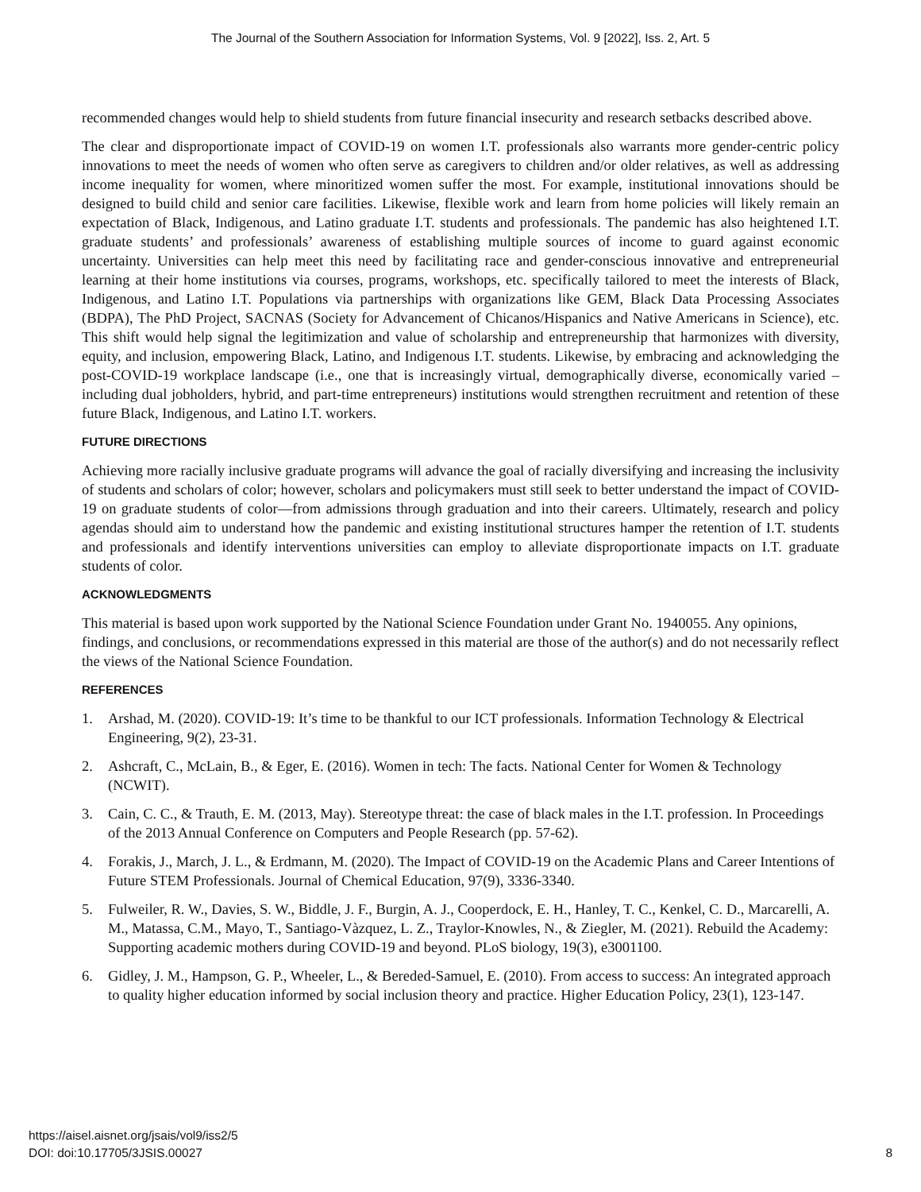The Journal of the Southern Association for Information Systems, Vol. 9 [2022], Iss. 2, Art. 5
recommended changes would help to shield students from future financial insecurity and research setbacks described above.
The clear and disproportionate impact of COVID-19 on women I.T. professionals also warrants more gender-centric policy innovations to meet the needs of women who often serve as caregivers to children and/or older relatives, as well as addressing income inequality for women, where minoritized women suffer the most. For example, institutional innovations should be designed to build child and senior care facilities. Likewise, flexible work and learn from home policies will likely remain an expectation of Black, Indigenous, and Latino graduate I.T. students and professionals. The pandemic has also heightened I.T. graduate students’ and professionals’ awareness of establishing multiple sources of income to guard against economic uncertainty. Universities can help meet this need by facilitating race and gender-conscious innovative and entrepreneurial learning at their home institutions via courses, programs, workshops, etc. specifically tailored to meet the interests of Black, Indigenous, and Latino I.T. Populations via partnerships with organizations like GEM, Black Data Processing Associates (BDPA), The PhD Project, SACNAS (Society for Advancement of Chicanos/Hispanics and Native Americans in Science), etc. This shift would help signal the legitimization and value of scholarship and entrepreneurship that harmonizes with diversity, equity, and inclusion, empowering Black, Latino, and Indigenous I.T. students. Likewise, by embracing and acknowledging the post-COVID-19 workplace landscape (i.e., one that is increasingly virtual, demographically diverse, economically varied – including dual jobholders, hybrid, and part-time entrepreneurs) institutions would strengthen recruitment and retention of these future Black, Indigenous, and Latino I.T. workers.
FUTURE DIRECTIONS
Achieving more racially inclusive graduate programs will advance the goal of racially diversifying and increasing the inclusivity of students and scholars of color; however, scholars and policymakers must still seek to better understand the impact of COVID-19 on graduate students of color—from admissions through graduation and into their careers. Ultimately, research and policy agendas should aim to understand how the pandemic and existing institutional structures hamper the retention of I.T. students and professionals and identify interventions universities can employ to alleviate disproportionate impacts on I.T. graduate students of color.
ACKNOWLEDGMENTS
This material is based upon work supported by the National Science Foundation under Grant No. 1940055. Any opinions, findings, and conclusions, or recommendations expressed in this material are those of the author(s) and do not necessarily reflect the views of the National Science Foundation.
REFERENCES
1. Arshad, M. (2020). COVID-19: It’s time to be thankful to our ICT professionals. Information Technology & Electrical Engineering, 9(2), 23-31.
2. Ashcraft, C., McLain, B., & Eger, E. (2016). Women in tech: The facts. National Center for Women & Technology (NCWIT).
3. Cain, C. C., & Trauth, E. M. (2013, May). Stereotype threat: the case of black males in the I.T. profession. In Proceedings of the 2013 Annual Conference on Computers and People Research (pp. 57-62).
4. Forakis, J., March, J. L., & Erdmann, M. (2020). The Impact of COVID-19 on the Academic Plans and Career Intentions of Future STEM Professionals. Journal of Chemical Education, 97(9), 3336-3340.
5. Fulweiler, R. W., Davies, S. W., Biddle, J. F., Burgin, A. J., Cooperdock, E. H., Hanley, T. C., Kenkel, C. D., Marcarelli, A. M., Matassa, C.M., Mayo, T., Santiago-Vàzquez, L. Z., Traylor-Knowles, N., & Ziegler, M. (2021). Rebuild the Academy: Supporting academic mothers during COVID-19 and beyond. PLoS biology, 19(3), e3001100.
6. Gidley, J. M., Hampson, G. P., Wheeler, L., & Bereded-Samuel, E. (2010). From access to success: An integrated approach to quality higher education informed by social inclusion theory and practice. Higher Education Policy, 23(1), 123-147.
https://aisel.aisnet.org/jsais/vol9/iss2/5
DOI: doi:10.17705/3JSIS.00027
8